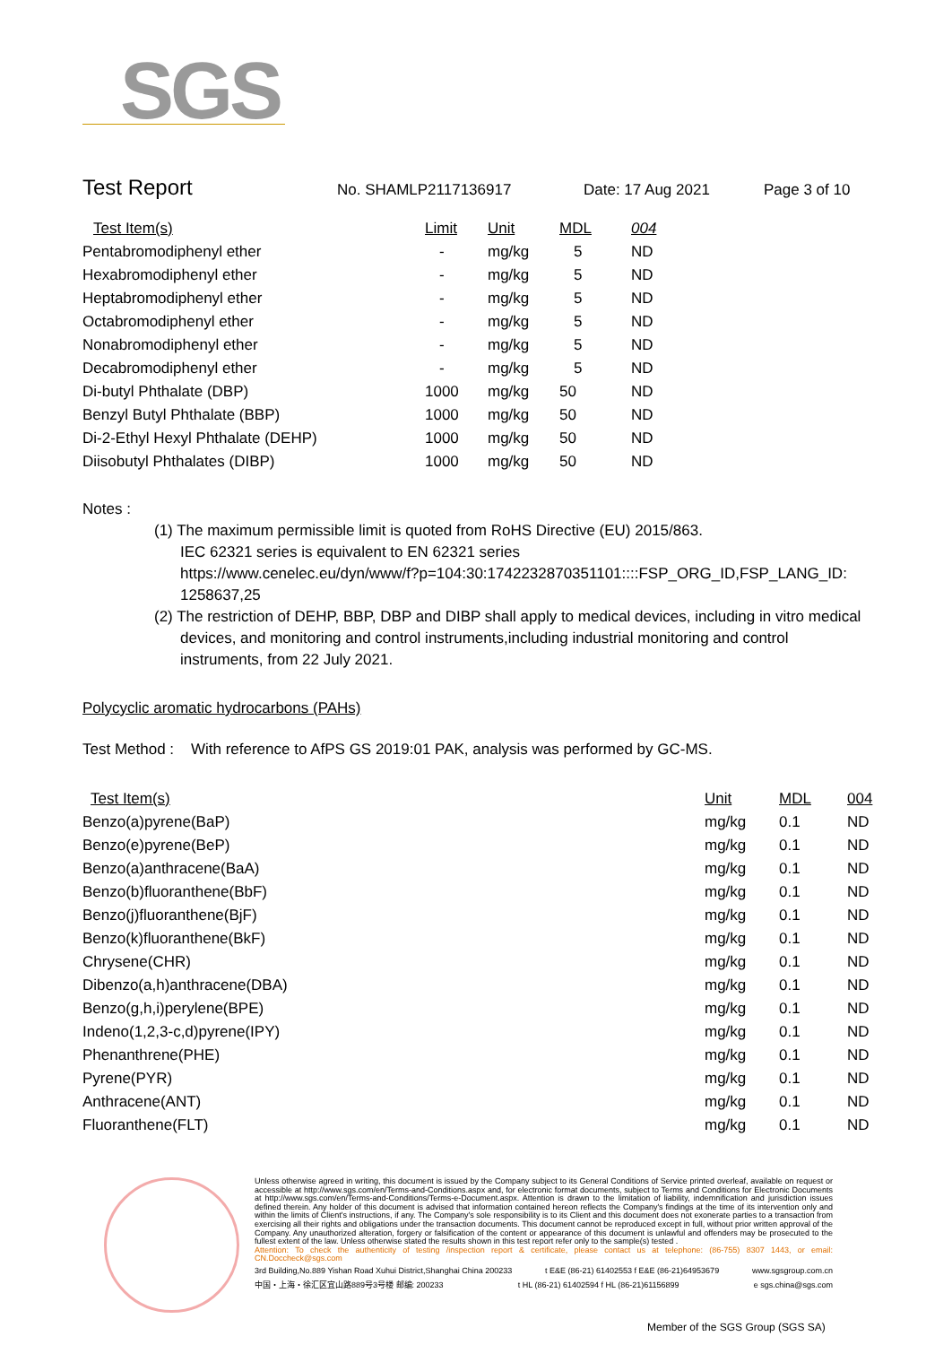SGS
Test Report No. SHAMLP2117136917 Date: 17 Aug 2021 Page 3 of 10
| Test Item(s) | Limit | Unit | MDL | 004 |
| --- | --- | --- | --- | --- |
| Pentabromodiphenyl ether | - | mg/kg | 5 | ND |
| Hexabromodiphenyl ether | - | mg/kg | 5 | ND |
| Heptabromodiphenyl ether | - | mg/kg | 5 | ND |
| Octabromodiphenyl ether | - | mg/kg | 5 | ND |
| Nonabromodiphenyl ether | - | mg/kg | 5 | ND |
| Decabromodiphenyl ether | - | mg/kg | 5 | ND |
| Di-butyl Phthalate (DBP) | 1000 | mg/kg | 50 | ND |
| Benzyl Butyl Phthalate (BBP) | 1000 | mg/kg | 50 | ND |
| Di-2-Ethyl Hexyl Phthalate (DEHP) | 1000 | mg/kg | 50 | ND |
| Diisobutyl Phthalates (DIBP) | 1000 | mg/kg | 50 | ND |
Notes :
(1) The maximum permissible limit is quoted from RoHS Directive (EU) 2015/863.
IEC 62321 series is equivalent to EN 62321 series
https://www.cenelec.eu/dyn/www/f?p=104:30:1742232870351101::::FSP_ORG_ID,FSP_LANG_ID:
1258637,25
(2) The restriction of DEHP, BBP, DBP and DIBP shall apply to medical devices, including in vitro medical
devices, and monitoring and control instruments,including industrial monitoring and control
instruments, from 22 July 2021.
Polycyclic aromatic hydrocarbons (PAHs)
Test Method : With reference to AfPS GS 2019:01 PAK, analysis was performed by GC-MS.
| Test Item(s) | Unit | MDL | 004 |
| --- | --- | --- | --- |
| Benzo(a)pyrene(BaP) | mg/kg | 0.1 | ND |
| Benzo(e)pyrene(BeP) | mg/kg | 0.1 | ND |
| Benzo(a)anthracene(BaA) | mg/kg | 0.1 | ND |
| Benzo(b)fluoranthene(BbF) | mg/kg | 0.1 | ND |
| Benzo(j)fluoranthene(BjF) | mg/kg | 0.1 | ND |
| Benzo(k)fluoranthene(BkF) | mg/kg | 0.1 | ND |
| Chrysene(CHR) | mg/kg | 0.1 | ND |
| Dibenzo(a,h)anthracene(DBA) | mg/kg | 0.1 | ND |
| Benzo(g,h,i)perylene(BPE) | mg/kg | 0.1 | ND |
| Indeno(1,2,3-c,d)pyrene(IPY) | mg/kg | 0.1 | ND |
| Phenanthrene(PHE) | mg/kg | 0.1 | ND |
| Pyrene(PYR) | mg/kg | 0.1 | ND |
| Anthracene(ANT) | mg/kg | 0.1 | ND |
| Fluoranthene(FLT) | mg/kg | 0.1 | ND |
Unless otherwise agreed in writing, this document is issued by the Company subject to its General Conditions of Service printed overleaf, available on request or accessible at http://www.sgs.com/en/Terms-and-Conditions.aspx and, for electronic format documents, subject to Terms and Conditions for Electronic Documents at http://www.sgs.com/en/Terms-and-Conditions/Terms-e-Document.aspx. Attention is drawn to the limitation of liability, indemnification and jurisdiction issues defined therein. Any holder of this document is advised that information contained hereon reflects the Company's findings at the time of its intervention only and within the limits of Client's instructions, if any. The Company's sole responsibility is to its Client and this document does not exonerate parties to a transaction from exercising all their rights and obligations under the transaction documents. This document cannot be reproduced except in full, without prior written approval of the Company. Any unauthorized alteration, forgery or falsification of the content or appearance of this document is unlawful and offenders may be prosecuted to the fullest extent of the law. Unless otherwise stated the results shown in this test report refer only to the sample(s) tested .
Attention: To check the authenticity of testing /inspection report & certificate, please contact us at telephone: (86-755) 8307 1443, or email: CN.Doccheck@sgs.com
3rd Building,No.889 Yishan Road Xuhui District,Shanghai China 200233 t E&E (86-21) 61402553 f E&E (86-21)64953679 www.sgsgroup.com.cn
中国・上海・徐汇区宜山路889号3号楼 邮编: 200233 t HL (86-21) 61402594 f HL (86-21)61156899 e sgs.china@sgs.com
Member of the SGS Group (SGS SA)